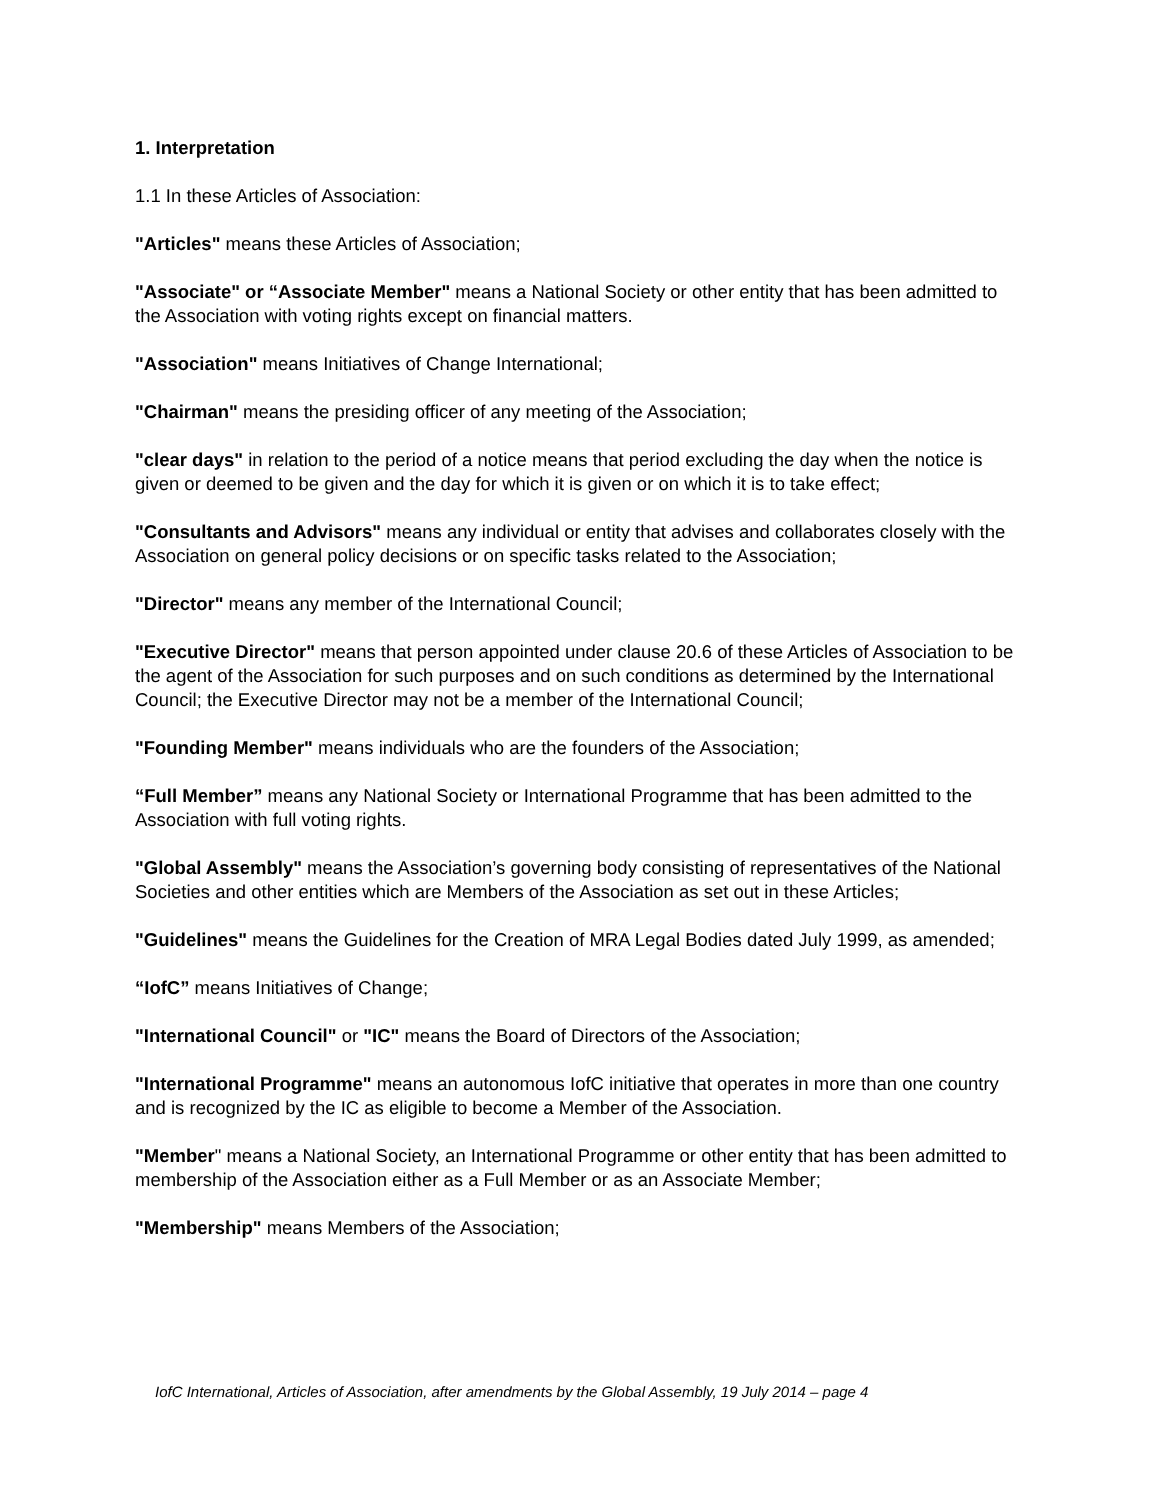1. Interpretation
1.1 In these Articles of Association:
"Articles" means these Articles of Association;
"Associate" or “Associate Member" means a National Society or other entity that has been admitted to the Association with voting rights except on financial matters.
"Association" means Initiatives of Change International;
"Chairman" means the presiding officer of any meeting of the Association;
"clear days" in relation to the period of a notice means that period excluding the day when the notice is given or deemed to be given and the day for which it is given or on which it is to take effect;
"Consultants and Advisors" means any individual or entity that advises and collaborates closely with the Association on general policy decisions or on specific tasks related to the Association;
"Director" means any member of the International Council;
"Executive Director" means that person appointed under clause 20.6 of these Articles of Association to be the agent of the Association for such purposes and on such conditions as determined by the International Council; the Executive Director may not be a member of the International Council;
"Founding Member" means individuals who are the founders of the Association;
“Full Member” means any National Society or International Programme that has been admitted to the Association with full voting rights.
"Global Assembly" means the Association’s governing body consisting of representatives of the National Societies and other entities which are Members of the Association as set out in these Articles;
"Guidelines" means the Guidelines for the Creation of MRA Legal Bodies dated July 1999, as amended;
“IofC” means Initiatives of Change;
"International Council" or "IC" means the Board of Directors of the Association;
"International Programme" means an autonomous IofC initiative that operates in more than one country and is recognized by the IC as eligible to become a Member of the Association.
"Member" means a National Society, an International Programme or other entity that has been admitted to membership of the Association either as a Full Member or as an Associate Member;
"Membership" means Members of the Association;
IofC International, Articles of Association, after amendments by the Global Assembly, 19 July 2014 – page 4